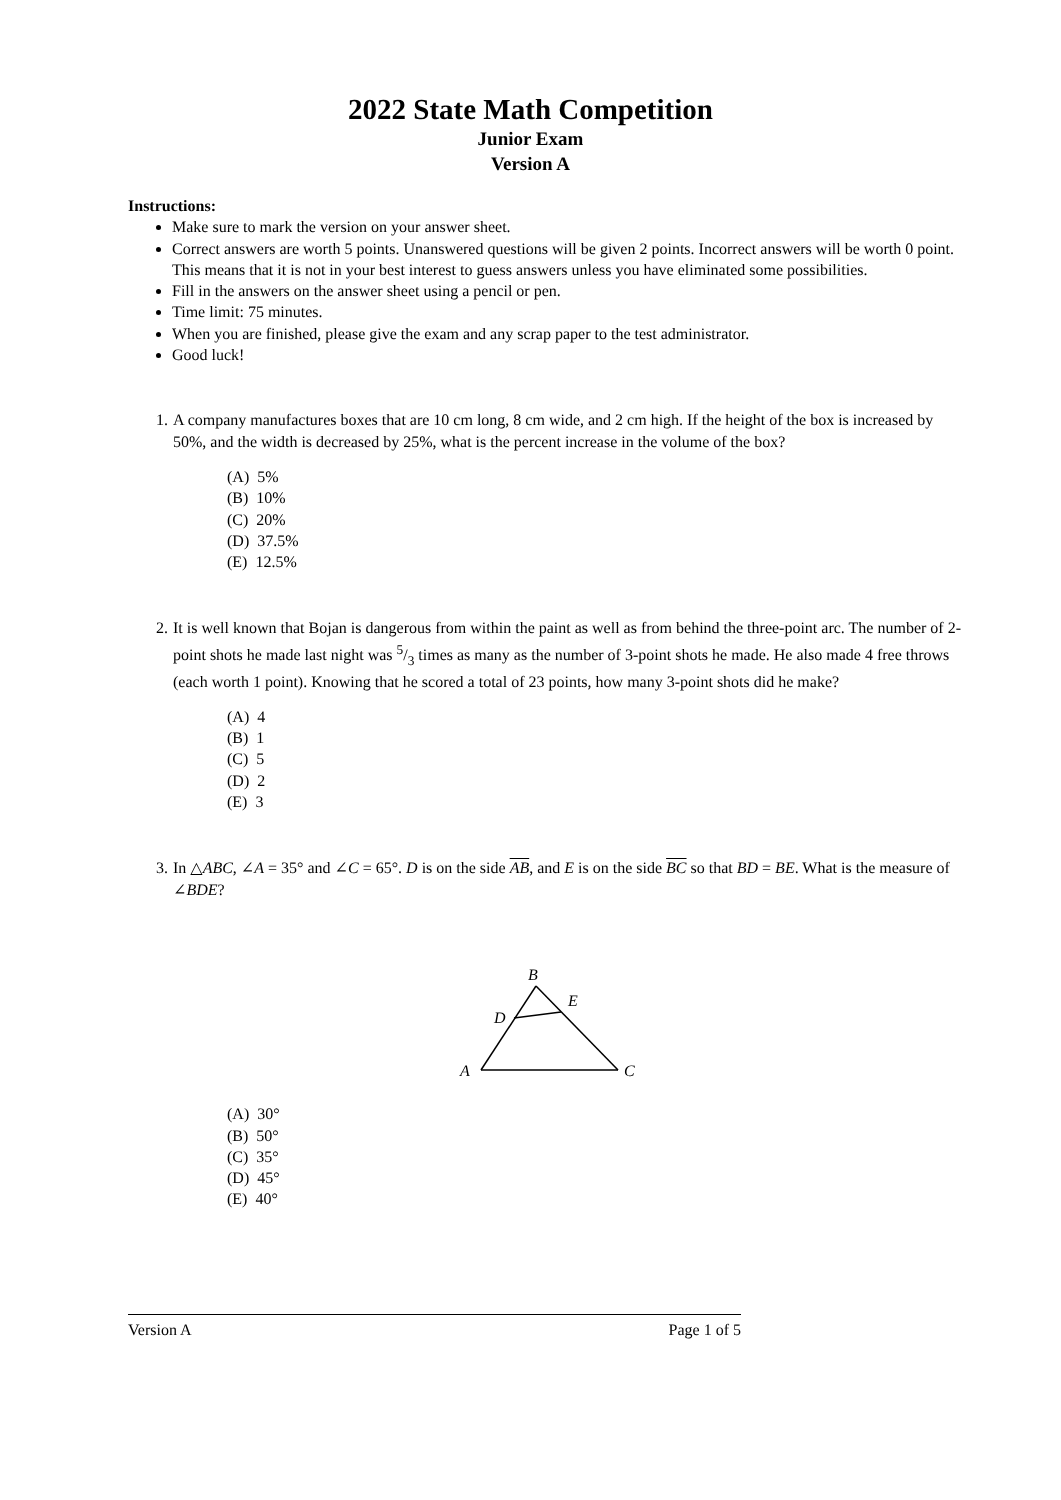2022 State Math Competition
Junior Exam
Version A
Instructions:
Make sure to mark the version on your answer sheet.
Correct answers are worth 5 points. Unanswered questions will be given 2 points. Incorrect answers will be worth 0 point. This means that it is not in your best interest to guess answers unless you have eliminated some possibilities.
Fill in the answers on the answer sheet using a pencil or pen.
Time limit: 75 minutes.
When you are finished, please give the exam and any scrap paper to the test administrator.
Good luck!
1. A company manufactures boxes that are 10 cm long, 8 cm wide, and 2 cm high. If the height of the box is increased by 50%, and the width is decreased by 25%, what is the percent increase in the volume of the box?
(A) 5%
(B) 10%
(C) 20%
(D) 37.5%
(E) 12.5%
2. It is well known that Bojan is dangerous from within the paint as well as from behind the three-point arc. The number of 2-point shots he made last night was 5/3 times as many as the number of 3-point shots he made. He also made 4 free throws (each worth 1 point). Knowing that he scored a total of 23 points, how many 3-point shots did he make?
(A) 4
(B) 1
(C) 5
(D) 2
(E) 3
3. In △ABC, ∠A = 35° and ∠C = 65°. D is on the side AB, and E is on the side BC so that BD = BE. What is the measure of ∠BDE?
B
E
D
A
C
(A) 30°
(B) 50°
(C) 35°
(D) 45°
(E) 40°
Version A Page 1 of 5